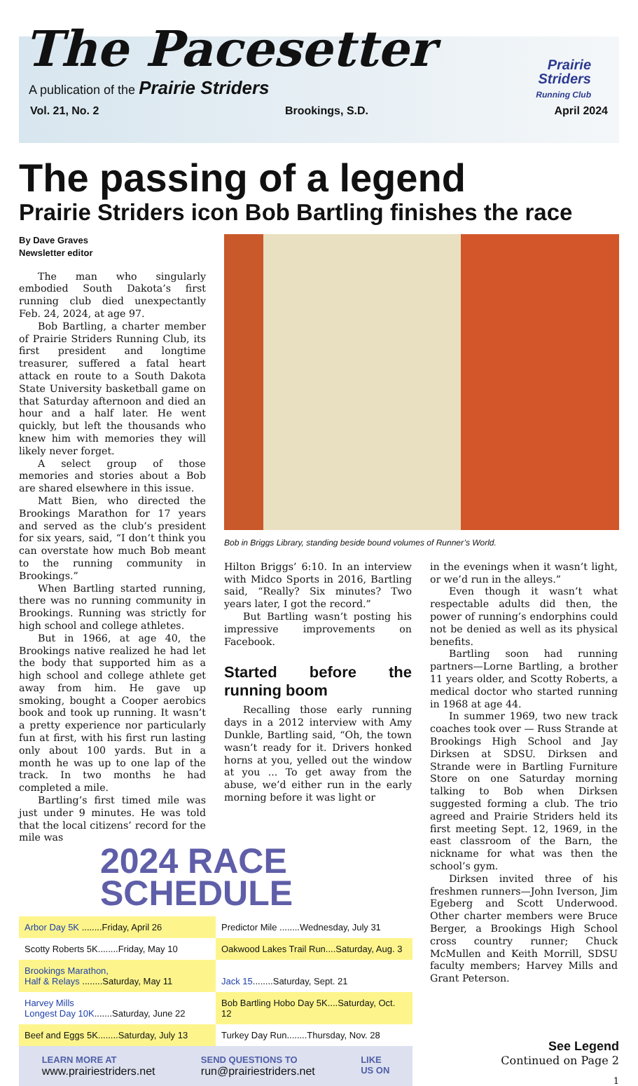The Pacesetter
A publication of the Prairie Striders
Vol. 21, No. 2 Brookings, S.D. April 2024
Prairie
Striders
Running Club
The passing of a legend
Prairie Striders icon Bob Bartling finishes the race
By Dave Graves
Newsletter editor
The man who singularly embodied South Dakota’s first running club died unexpectantly Feb. 24, 2024, at age 97.
Bob Bartling, a charter member of Prairie Striders Running Club, its first president and longtime treasurer, suffered a fatal heart attack en route to a South Dakota State University basketball game on that Saturday afternoon and died an hour and a half later. He went quickly, but left the thousands who knew him with memories they will likely never forget.
A select group of those memories and stories about a Bob are shared elsewhere in this issue.
Matt Bien, who directed the Brookings Marathon for 17 years and served as the club’s president for six years, said, “I don’t think you can overstate how much Bob meant to the running community in Brookings.”
When Bartling started running, there was no running community in Brookings. Running was strictly for high school and college athletes.
But in 1966, at age 40, the Brookings native realized he had let the body that supported him as a high school and college athlete get away from him. He gave up smoking, bought a Cooper aerobics book and took up running. It wasn’t a pretty experience nor particularly fun at first, with his first run lasting only about 100 yards. But in a month he was up to one lap of the track. In two months he had completed a mile.
Bartling’s first timed mile was just under 9 minutes. He was told that the local citizens’ record for the mile was
Bob in Briggs Library, standing beside bound volumes of Runner’s World.
Hilton Briggs’ 6:10. In an interview with Midco Sports in 2016, Bartling said, “Really? Six minutes? Two years later, I got the record.”
But Bartling wasn’t posting his impressive improvements on Facebook.
Started before the running boom
Recalling those early running days in a 2012 interview with Amy Dunkle, Bartling said, “Oh, the town wasn’t ready for it. Drivers honked horns at you, yelled out the window at you ... To get away from the abuse, we’d either run in the early morning before it was light or
in the evenings when it wasn’t light, or we’d run in the alleys.”
Even though it wasn’t what respectable adults did then, the power of running’s endorphins could not be denied as well as its physical benefits.
Bartling soon had running partners—Lorne Bartling, a brother 11 years older, and Scotty Roberts, a medical doctor who started running in 1968 at age 44.
In summer 1969, two new track coaches took over — Russ Strande at Brookings High School and Jay Dirksen at SDSU. Dirksen and Strande were in Bartling Furniture Store on one Saturday morning talking to Bob when Dirksen suggested forming a club. The trio agreed and Prairie Striders held its first meeting Sept. 12, 1969, in the east classroom of the Barn, the nickname for what was then the school’s gym.
Dirksen invited three of his freshmen runners—John Iverson, Jim Egeberg and Scott Underwood. Other charter members were Bruce Berger, a Brookings High School cross country runner; Chuck McMullen and Keith Morrill, SDSU faculty members; Harvey Mills and Grant Peterson.
2024 RACE
SCHEDULE
| Arbor Day 5K ........Friday, April 26 | Predictor Mile ........Wednesday, July 31 |
| Scotty Roberts 5K........Friday, May 10 | Oakwood Lakes Trail Run....Saturday, Aug. 3 |
| Brookings Marathon, Half & Relays ........Saturday, May 11 | Jack 15 ........Saturday, Sept. 21 |
| Harvey Mills Longest Day 10K .......Saturday, June 22 | Bob Bartling Hobo Day 5K....Saturday, Oct. 12 |
| Beef and Eggs 5K........Saturday, July 13 | Turkey Day Run........Thursday, Nov. 28 |
LEARN MORE AT
www.prairiestriders.net
SEND QUESTIONS TO
run@prairiestriders.net
LIKE
US ON
See Legend
Continued on Page 2
1